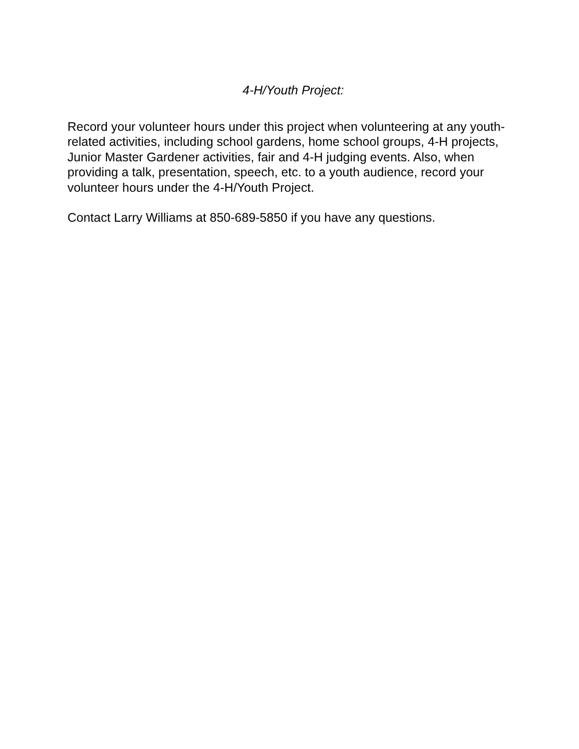4-H/Youth Project:
Record your volunteer hours under this project when volunteering at any youth-related activities, including school gardens, home school groups, 4-H projects, Junior Master Gardener activities, fair and 4-H judging events. Also, when providing a talk, presentation, speech, etc. to a youth audience, record your volunteer hours under the 4-H/Youth Project.
Contact Larry Williams at 850-689-5850 if you have any questions.